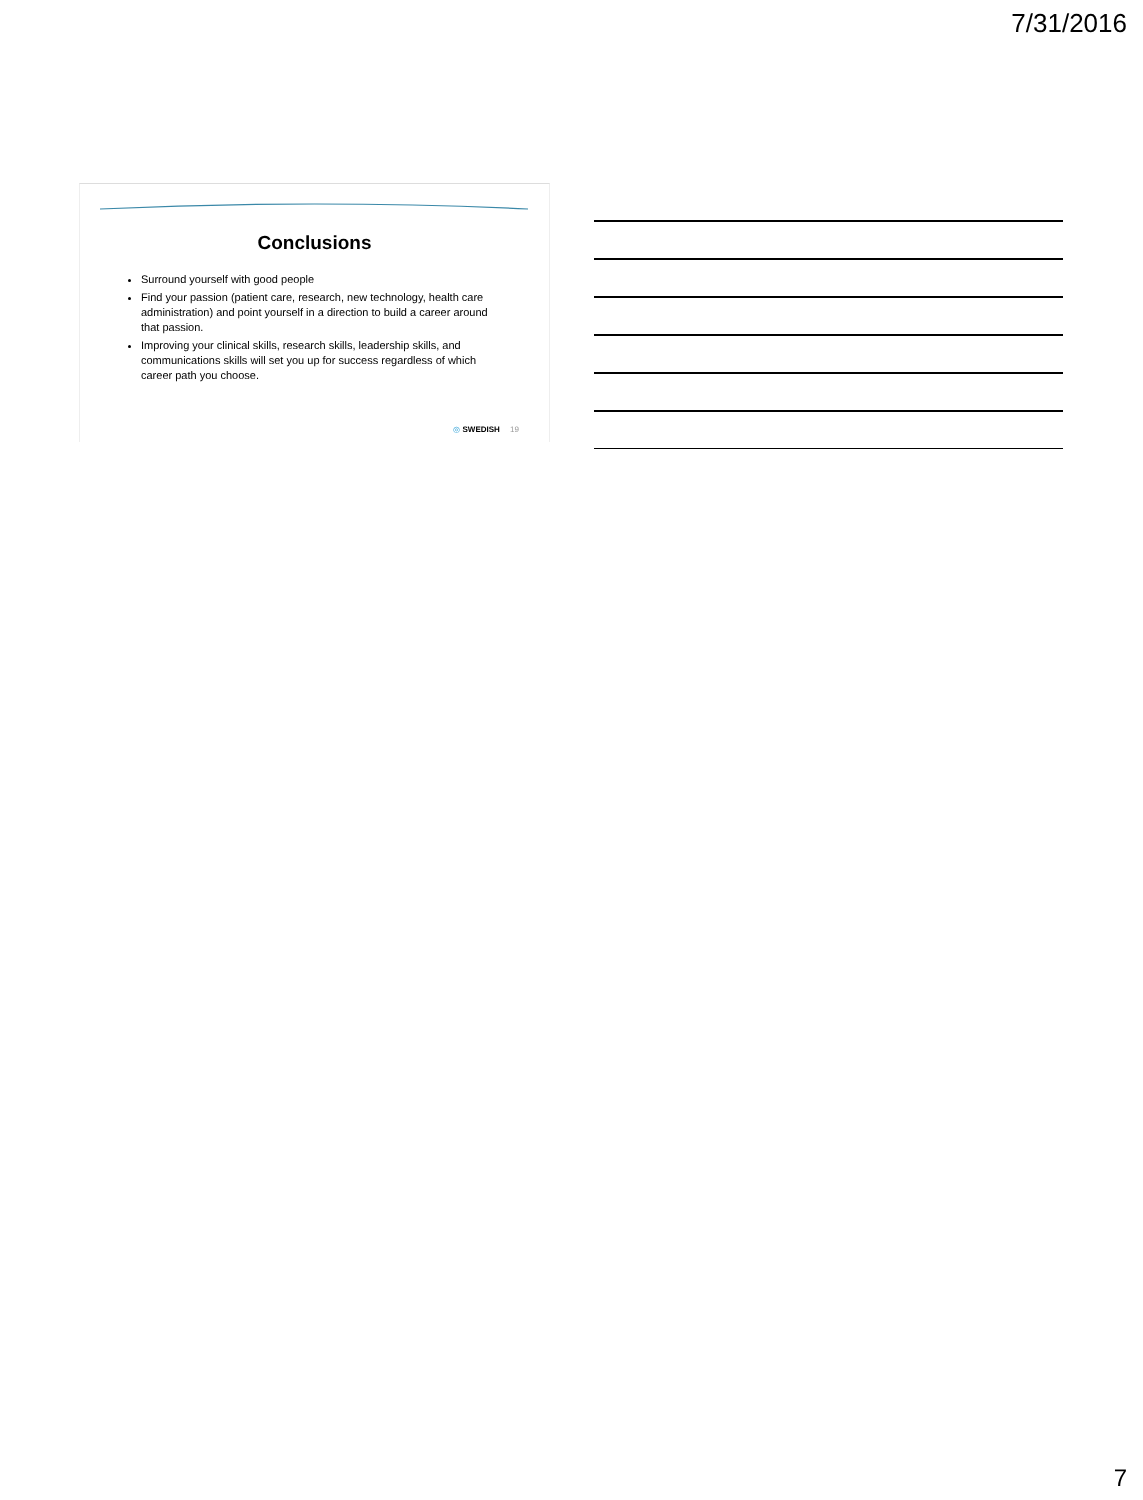7/31/2016
Conclusions
Surround yourself with good people
Find your passion (patient care, research, new technology, health care administration) and point yourself in a direction to build a career around that passion.
Improving your clinical skills, research skills, leadership skills, and communications skills will set you up for success regardless of which career path you choose.
◎ SWEDISH 19
7